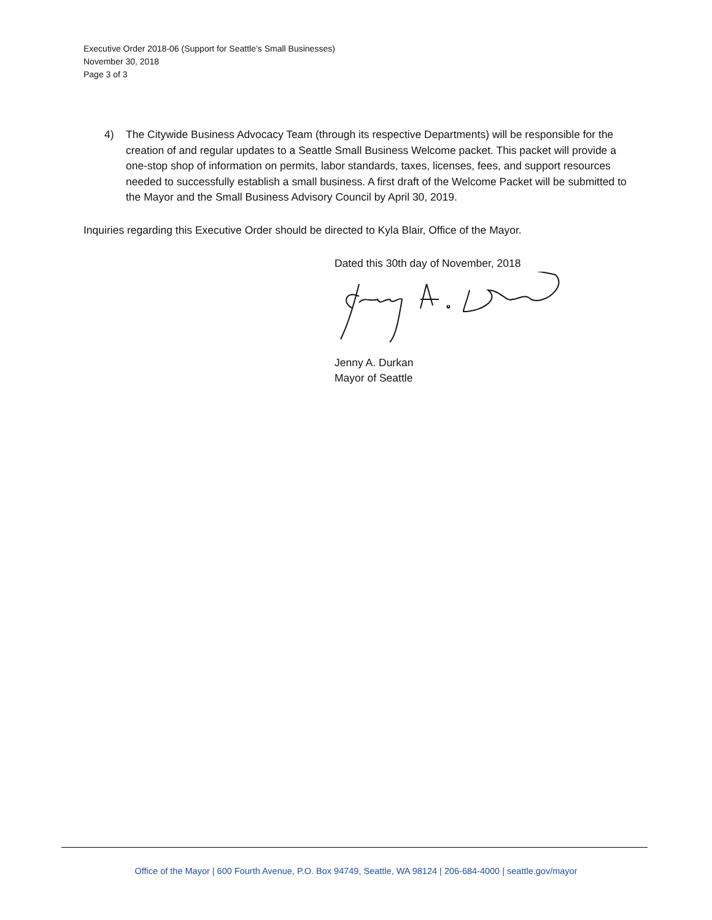Executive Order 2018-06 (Support for Seattle’s Small Businesses)
November 30, 2018
Page 3 of 3
4) The Citywide Business Advocacy Team (through its respective Departments) will be responsible for the creation of and regular updates to a Seattle Small Business Welcome packet. This packet will provide a one-stop shop of information on permits, labor standards, taxes, licenses, fees, and support resources needed to successfully establish a small business. A first draft of the Welcome Packet will be submitted to the Mayor and the Small Business Advisory Council by April 30, 2019.
Inquiries regarding this Executive Order should be directed to Kyla Blair, Office of the Mayor.
Dated this 30th day of November, 2018
Jenny A. Durkan
Mayor of Seattle
Office of the Mayor | 600 Fourth Avenue, P.O. Box 94749, Seattle, WA 98124 | 206-684-4000 | seattle.gov/mayor